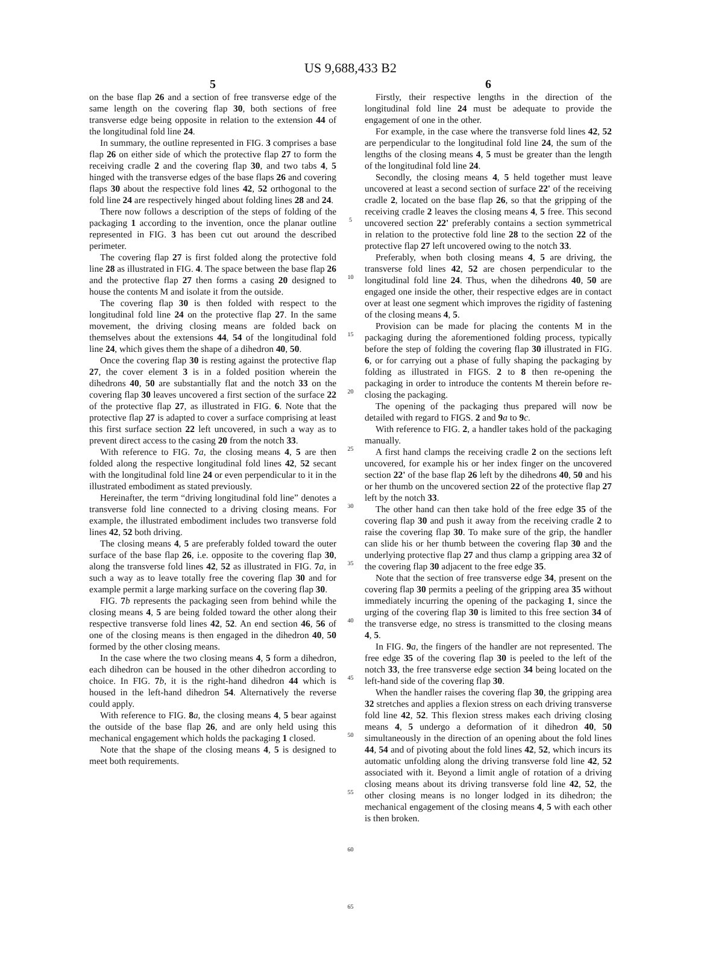US 9,688,433 B2
5
on the base flap 26 and a section of free transverse edge of the same length on the covering flap 30, both sections of free transverse edge being opposite in relation to the extension 44 of the longitudinal fold line 24.
In summary, the outline represented in FIG. 3 comprises a base flap 26 on either side of which the protective flap 27 to form the receiving cradle 2 and the covering flap 30, and two tabs 4, 5 hinged with the transverse edges of the base flaps 26 and covering flaps 30 about the respective fold lines 42, 52 orthogonal to the fold line 24 are respectively hinged about folding lines 28 and 24.
There now follows a description of the steps of folding of the packaging 1 according to the invention, once the planar outline represented in FIG. 3 has been cut out around the described perimeter.
The covering flap 27 is first folded along the protective fold line 28 as illustrated in FIG. 4. The space between the base flap 26 and the protective flap 27 then forms a casing 20 designed to house the contents M and isolate it from the outside.
The covering flap 30 is then folded with respect to the longitudinal fold line 24 on the protective flap 27. In the same movement, the driving closing means are folded back on themselves about the extensions 44, 54 of the longitudinal fold line 24, which gives them the shape of a dihedron 40, 50.
Once the covering flap 30 is resting against the protective flap 27, the cover element 3 is in a folded position wherein the dihedrons 40, 50 are substantially flat and the notch 33 on the covering flap 30 leaves uncovered a first section of the surface 22 of the protective flap 27, as illustrated in FIG. 6. Note that the protective flap 27 is adapted to cover a surface comprising at least this first surface section 22 left uncovered, in such a way as to prevent direct access to the casing 20 from the notch 33.
With reference to FIG. 7 a, the closing means 4, 5 are then folded along the respective longitudinal fold lines 42, 52 secant with the longitudinal fold line 24 or even perpendicular to it in the illustrated embodiment as stated previously.
Hereinafter, the term “driving longitudinal fold line” denotes a transverse fold line connected to a driving closing means. For example, the illustrated embodiment includes two transverse fold lines 42, 52 both driving.
The closing means 4, 5 are preferably folded toward the outer surface of the base flap 26, i.e. opposite to the covering flap 30, along the transverse fold lines 42, 52 as illustrated in FIG. 7 a, in such a way as to leave totally free the covering flap 30 and for example permit a large marking surface on the covering flap 30.
FIG. 7 b represents the packaging seen from behind while the closing means 4, 5 are being folded toward the other along their respective transverse fold lines 42, 52. An end section 46, 56 of one of the closing means is then engaged in the dihedron 40, 50 formed by the other closing means.
In the case where the two closing means 4, 5 form a dihedron, each dihedron can be housed in the other dihedron according to choice. In FIG. 7 b, it is the right-hand dihedron 44 which is housed in the left-hand dihedron 54. Alternatively the reverse could apply.
With reference to FIG. 8 a, the closing means 4, 5 bear against the outside of the base flap 26, and are only held using this mechanical engagement which holds the packaging 1 closed.
Note that the shape of the closing means 4, 5 is designed to meet both requirements.
5
10
15
20
25
30
35
40
45
50
55
60
65
6
Firstly, their respective lengths in the direction of the longitudinal fold line 24 must be adequate to provide the engagement of one in the other.
For example, in the case where the transverse fold lines 42, 52 are perpendicular to the longitudinal fold line 24, the sum of the lengths of the closing means 4, 5 must be greater than the length of the longitudinal fold line 24.
Secondly, the closing means 4, 5 held together must leave uncovered at least a second section of surface 22' of the receiving cradle 2, located on the base flap 26, so that the gripping of the receiving cradle 2 leaves the closing means 4, 5 free. This second uncovered section 22' preferably contains a section symmetrical in relation to the protective fold line 28 to the section 22 of the protective flap 27 left uncovered owing to the notch 33.
Preferably, when both closing means 4, 5 are driving, the transverse fold lines 42, 52 are chosen perpendicular to the longitudinal fold line 24. Thus, when the dihedrons 40, 50 are engaged one inside the other, their respective edges are in contact over at least one segment which improves the rigidity of fastening of the closing means 4, 5.
Provision can be made for placing the contents M in the packaging during the aforementioned folding process, typically before the step of folding the covering flap 30 illustrated in FIG. 6, or for carrying out a phase of fully shaping the packaging by folding as illustrated in FIGS. 2 to 8 then re-opening the packaging in order to introduce the contents M therein before re-closing the packaging.
The opening of the packaging thus prepared will now be detailed with regard to FIGS. 2 and 9 a to 9 c.
With reference to FIG. 2, a handler takes hold of the packaging manually.
A first hand clamps the receiving cradle 2 on the sections left uncovered, for example his or her index finger on the uncovered section 22' of the base flap 26 left by the dihedrons 40, 50 and his or her thumb on the uncovered section 22 of the protective flap 27 left by the notch 33.
The other hand can then take hold of the free edge 35 of the covering flap 30 and push it away from the receiving cradle 2 to raise the covering flap 30. To make sure of the grip, the handler can slide his or her thumb between the covering flap 30 and the underlying protective flap 27 and thus clamp a gripping area 32 of the covering flap 30 adjacent to the free edge 35.
Note that the section of free transverse edge 34, present on the covering flap 30 permits a peeling of the gripping area 35 without immediately incurring the opening of the packaging 1, since the urging of the covering flap 30 is limited to this free section 34 of the transverse edge, no stress is transmitted to the closing means 4, 5.
In FIG. 9 a, the fingers of the handler are not represented. The free edge 35 of the covering flap 30 is peeled to the left of the notch 33, the free transverse edge section 34 being located on the left-hand side of the covering flap 30.
When the handler raises the covering flap 30, the gripping area 32 stretches and applies a flexion stress on each driving transverse fold line 42, 52. This flexion stress makes each driving closing means 4, 5 undergo a deformation of it dihedron 40, 50 simultaneously in the direction of an opening about the fold lines 44, 54 and of pivoting about the fold lines 42, 52, which incurs its automatic unfolding along the driving transverse fold line 42, 52 associated with it. Beyond a limit angle of rotation of a driving closing means about its driving transverse fold line 42, 52, the other closing means is no longer lodged in its dihedron; the mechanical engagement of the closing means 4, 5 with each other is then broken.